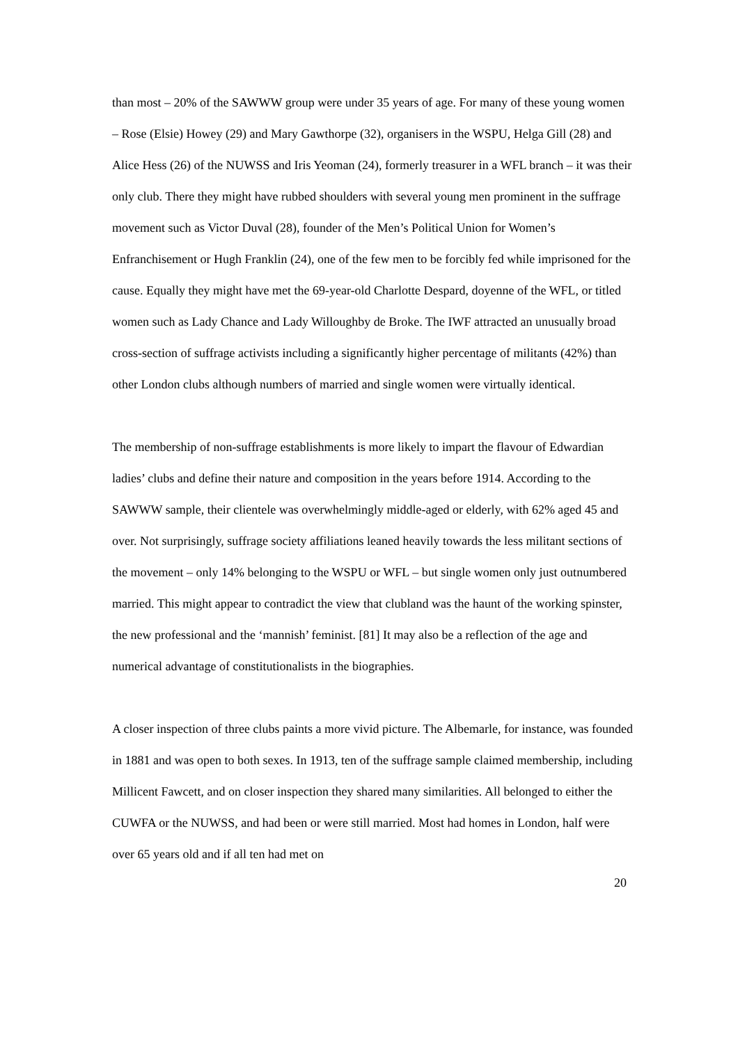than most – 20% of the SAWWW group were under 35 years of age. For many of these young women – Rose (Elsie) Howey (29) and Mary Gawthorpe (32), organisers in the WSPU, Helga Gill (28) and Alice Hess (26) of the NUWSS and Iris Yeoman (24), formerly treasurer in a WFL branch – it was their only club. There they might have rubbed shoulders with several young men prominent in the suffrage movement such as Victor Duval (28), founder of the Men’s Political Union for Women’s Enfranchisement or Hugh Franklin (24), one of the few men to be forcibly fed while imprisoned for the cause. Equally they might have met the 69-year-old Charlotte Despard, doyenne of the WFL, or titled women such as Lady Chance and Lady Willoughby de Broke. The IWF attracted an unusually broad cross-section of suffrage activists including a significantly higher percentage of militants (42%) than other London clubs although numbers of married and single women were virtually identical.
The membership of non-suffrage establishments is more likely to impart the flavour of Edwardian ladies’ clubs and define their nature and composition in the years before 1914. According to the SAWWW sample, their clientele was overwhelmingly middle-aged or elderly, with 62% aged 45 and over. Not surprisingly, suffrage society affiliations leaned heavily towards the less militant sections of the movement – only 14% belonging to the WSPU or WFL – but single women only just outnumbered married. This might appear to contradict the view that clubland was the haunt of the working spinster, the new professional and the ‘mannish’ feminist. [81] It may also be a reflection of the age and numerical advantage of constitutionalists in the biographies.
A closer inspection of three clubs paints a more vivid picture. The Albemarle, for instance, was founded in 1881 and was open to both sexes. In 1913, ten of the suffrage sample claimed membership, including Millicent Fawcett, and on closer inspection they shared many similarities. All belonged to either the CUWFA or the NUWSS, and had been or were still married. Most had homes in London, half were over 65 years old and if all ten had met on
20